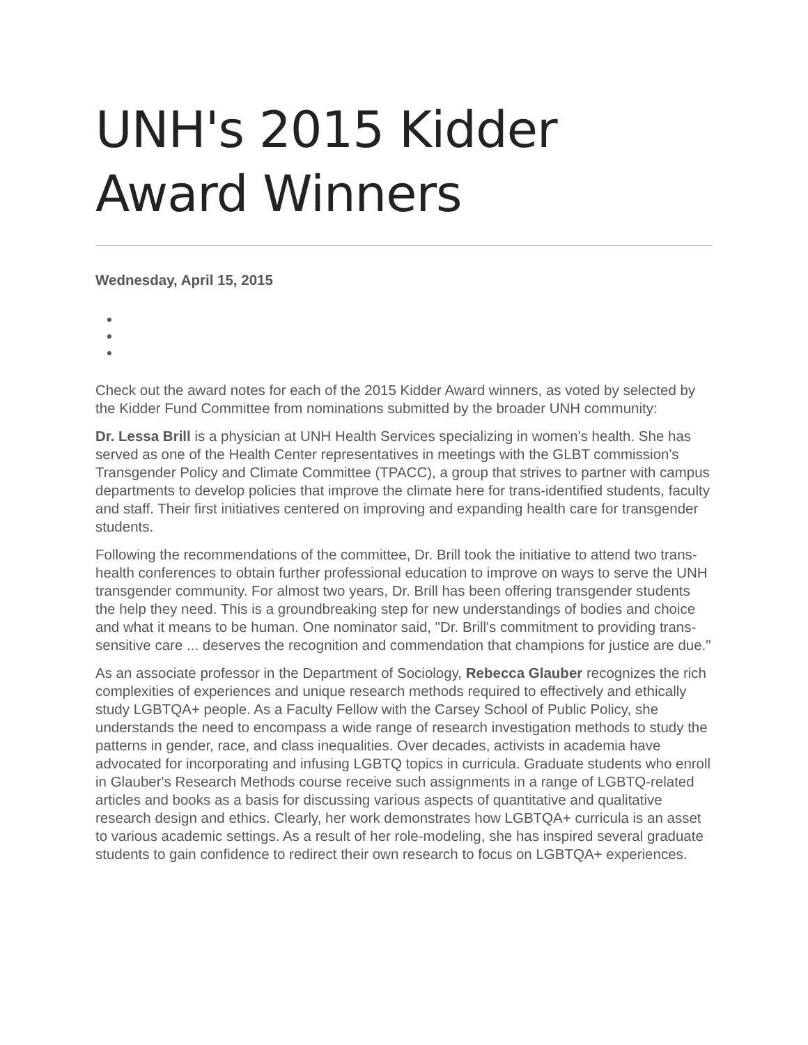UNH's 2015 Kidder
Award Winners
Wednesday, April 15, 2015
Check out the award notes for each of the 2015 Kidder Award winners, as voted by selected by the Kidder Fund Committee from nominations submitted by the broader UNH community:
Dr. Lessa Brill is a physician at UNH Health Services specializing in women's health. She has served as one of the Health Center representatives in meetings with the GLBT commission's Transgender Policy and Climate Committee (TPACC), a group that strives to partner with campus departments to develop policies that improve the climate here for trans-identified students, faculty and staff. Their first initiatives centered on improving and expanding health care for transgender students.
Following the recommendations of the committee, Dr. Brill took the initiative to attend two trans-health conferences to obtain further professional education to improve on ways to serve the UNH transgender community. For almost two years, Dr. Brill has been offering transgender students the help they need. This is a groundbreaking step for new understandings of bodies and choice and what it means to be human. One nominator said, "Dr. Brill's commitment to providing trans-sensitive care ... deserves the recognition and commendation that champions for justice are due."
As an associate professor in the Department of Sociology, Rebecca Glauber recognizes the rich complexities of experiences and unique research methods required to effectively and ethically study LGBTQA+ people. As a Faculty Fellow with the Carsey School of Public Policy, she understands the need to encompass a wide range of research investigation methods to study the patterns in gender, race, and class inequalities. Over decades, activists in academia have advocated for incorporating and infusing LGBTQ topics in curricula. Graduate students who enroll in Glauber's Research Methods course receive such assignments in a range of LGBTQ-related articles and books as a basis for discussing various aspects of quantitative and qualitative research design and ethics. Clearly, her work demonstrates how LGBTQA+ curricula is an asset to various academic settings. As a result of her role-modeling, she has inspired several graduate students to gain confidence to redirect their own research to focus on LGBTQA+ experiences.